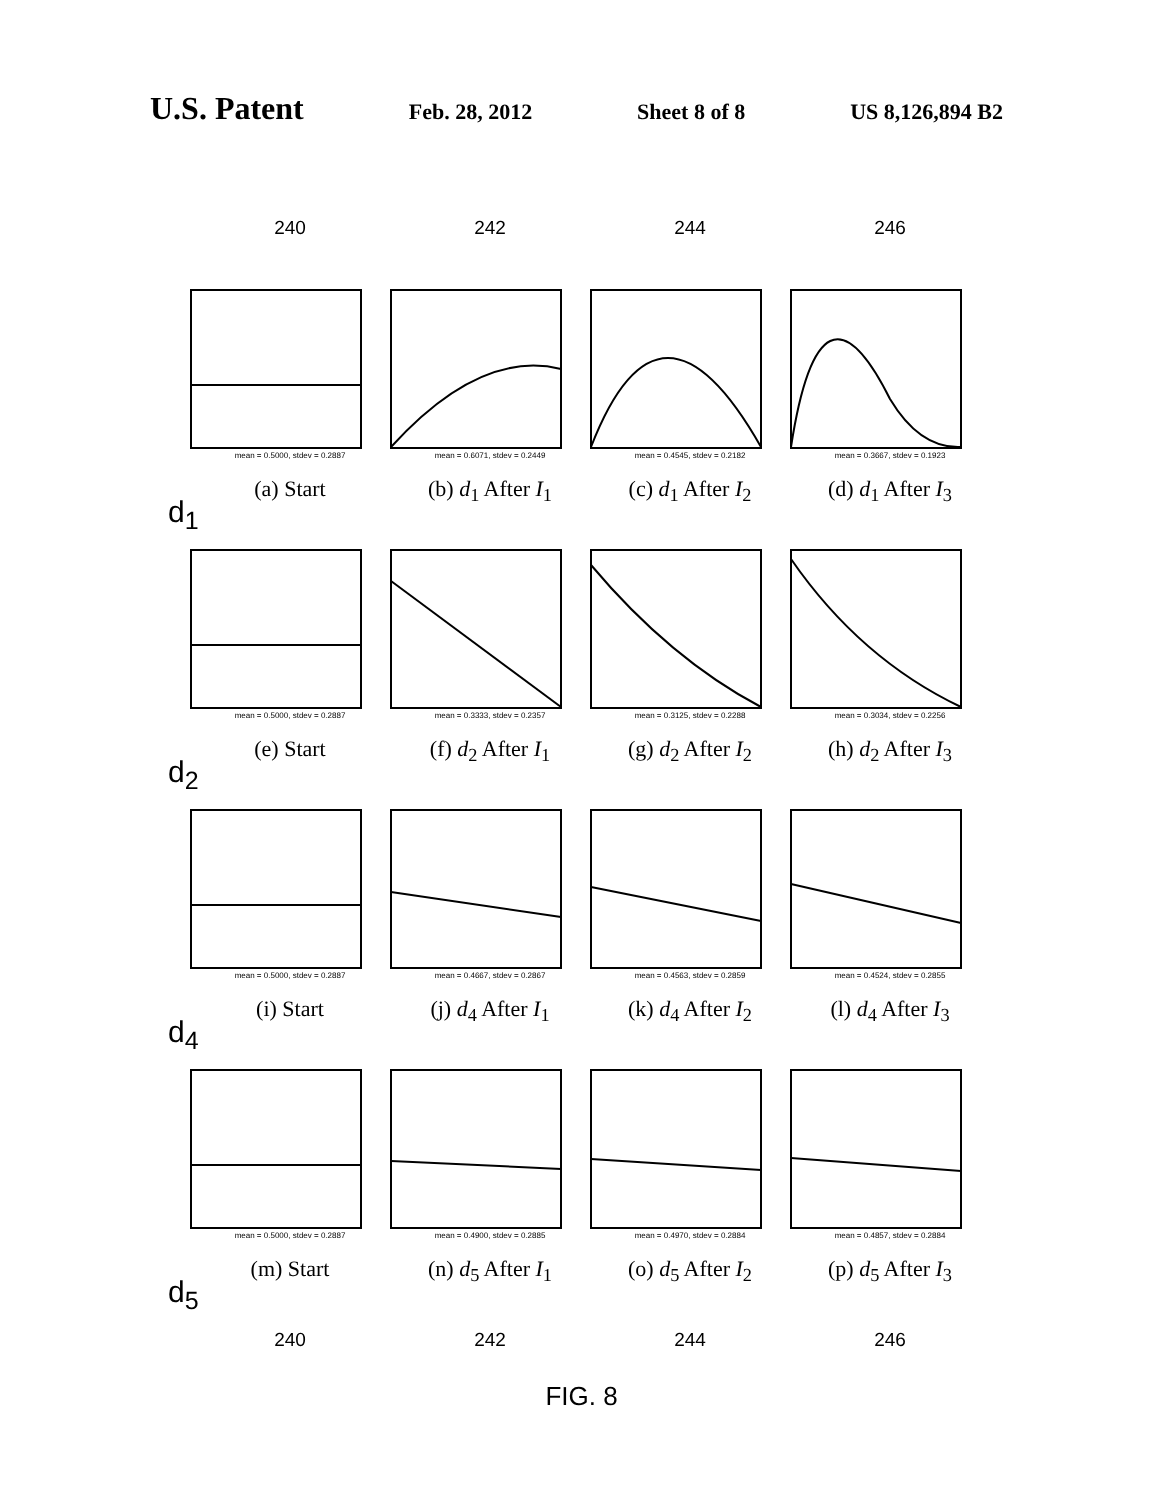U.S. Patent Feb. 28, 2012 Sheet 8 of 8 US 8,126,894 B2
240
242
244
246
mean = 0.5000, stdev = 0.2887
d<sub>1</sub>
(a) Start
mean = 0.6071, stdev = 0.2449
(b) d<sub>1</sub> After I<sub>1</sub>
mean = 0.4545, stdev = 0.2182
(c) d<sub>1</sub> After I<sub>2</sub>
mean = 0.3667, stdev = 0.1923
(d) d<sub>1</sub> After I<sub>3</sub>
mean = 0.5000, stdev = 0.2887
d<sub>2</sub>
(e) Start
mean = 0.3333, stdev = 0.2357
(f) d<sub>2</sub> After I<sub>1</sub>
mean = 0.3125, stdev = 0.2288
(g) d<sub>2</sub> After I<sub>2</sub>
mean = 0.3034, stdev = 0.2256
(h) d<sub>2</sub> After I<sub>3</sub>
mean = 0.5000, stdev = 0.2887
d<sub>4</sub>
(i) Start
mean = 0.4667, stdev = 0.2867
(j) d<sub>4</sub> After I<sub>1</sub>
mean = 0.4563, stdev = 0.2859
(k) d<sub>4</sub> After I<sub>2</sub>
mean = 0.4524, stdev = 0.2855
(l) d<sub>4</sub> After I<sub>3</sub>
mean = 0.5000, stdev = 0.2887
d<sub>5</sub>
(m) Start
mean = 0.4900, stdev = 0.2885
(n) d<sub>5</sub> After I<sub>1</sub>
mean = 0.4970, stdev = 0.2884
(o) d<sub>5</sub> After I<sub>2</sub>
mean = 0.4857, stdev = 0.2884
(p) d<sub>5</sub> After I<sub>3</sub>
240
242
244
246
FIG. 8